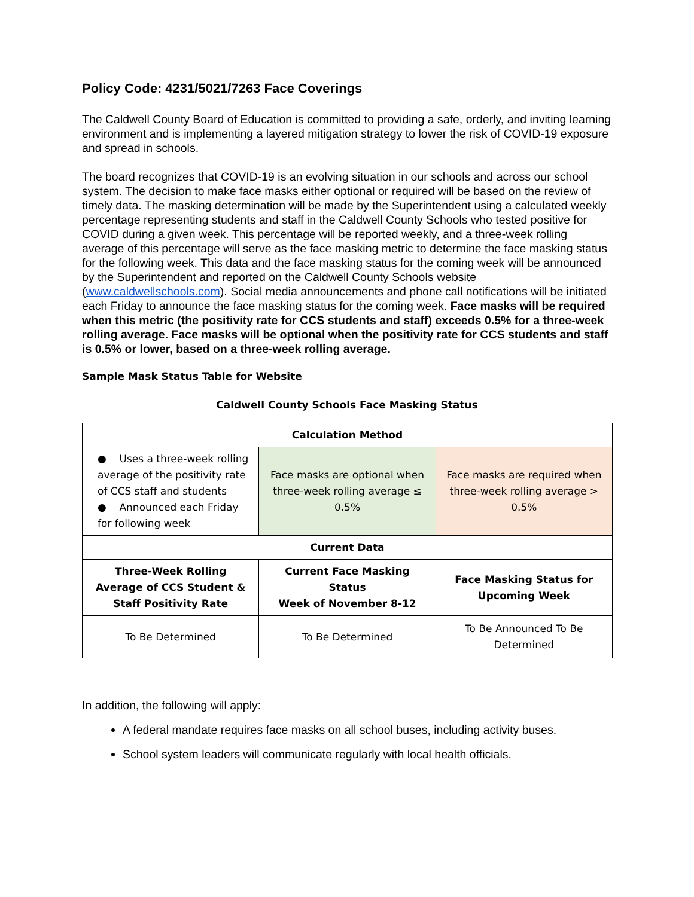Policy Code: 4231/5021/7263 Face Coverings
The Caldwell County Board of Education is committed to providing a safe, orderly, and inviting learning environment and is implementing a layered mitigation strategy to lower the risk of COVID-19 exposure and spread in schools.
The board recognizes that COVID-19 is an evolving situation in our schools and across our school system. The decision to make face masks either optional or required will be based on the review of timely data. The masking determination will be made by the Superintendent using a calculated weekly percentage representing students and staff in the Caldwell County Schools who tested positive for COVID during a given week. This percentage will be reported weekly, and a three-week rolling average of this percentage will serve as the face masking metric to determine the face masking status for the following week. This data and the face masking status for the coming week will be announced by the Superintendent and reported on the Caldwell County Schools website (www.caldwellschools.com). Social media announcements and phone call notifications will be initiated each Friday to announce the face masking status for the coming week. Face masks will be required when this metric (the positivity rate for CCS students and staff) exceeds 0.5% for a three-week rolling average. Face masks will be optional when the positivity rate for CCS students and staff is 0.5% or lower, based on a three-week rolling average.
Sample Mask Status Table for Website
Caldwell County Schools Face Masking Status
| Calculation Method | | |
| --- | --- | --- |
| ● Uses a three-week rolling average of the positivity rate of CCS staff and students ● Announced each Friday for following week | Face masks are optional when three-week rolling average ≤ 0.5% | Face masks are required when three-week rolling average > 0.5% |
| Current Data | | |
| Three-Week Rolling Average of CCS Student & Staff Positivity Rate | Current Face Masking Status Week of November 8-12 | Face Masking Status for Upcoming Week |
| To Be Determined | To Be Determined | To Be Announced To Be Determined |
In addition, the following will apply:
A federal mandate requires face masks on all school buses, including activity buses.
School system leaders will communicate regularly with local health officials.